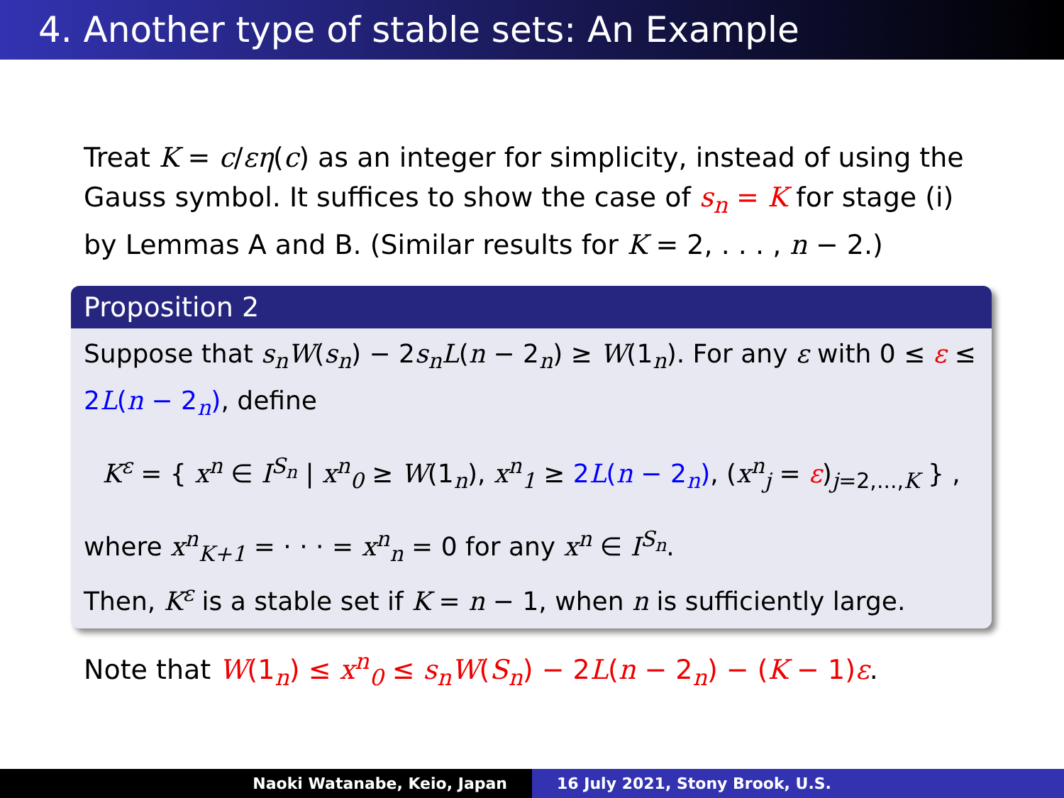4. Another type of stable sets: An Example
Treat K = c/εη(c) as an integer for simplicity, instead of using the Gauss symbol. It suffices to show the case of s<sub>n</sub> = K for stage (i) by Lemmas A and B. (Similar results for K = 2, . . . , n − 2.)
Proposition 2
Suppose that s<sub>n</sub>W(s<sub>n</sub>) − 2s<sub>n</sub>L(n − 2<sub>n</sub>) ≥ W(1<sub>n</sub>). For any ε with 0 ≤ ε ≤ 2L(n − 2<sub>n</sub>), define
K<sup>ε</sup> = { x<sup>n</sup> ∈ I<sup>S<sub>n</sub></sup> | x<sup>n</sup><sub>0</sub> ≥ W(1<sub>n</sub>), x<sup>n</sup><sub>1</sub> ≥ 2L(n − 2<sub>n</sub>), (x<sup>n</sup><sub>j</sub> = ε)<sub>j=2,...,K</sub> } ,
where x<sup>n</sup><sub>K+1</sub> = · · · = x<sup>n</sup><sub>n</sub> = 0 for any x<sup>n</sup> ∈ I<sup>S<sub>n</sub></sup>.
Then, K<sup>ε</sup> is a stable set if K = n − 1, when n is sufficiently large.
Note that W(1<sub>n</sub>) ≤ x<sup>n</sup><sub>0</sub> ≤ s<sub>n</sub>W(S<sub>n</sub>) − 2L(n − 2<sub>n</sub>) − (K − 1)ε.
Naoki Watanabe, Keio, Japan 16 July 2021, Stony Brook, U.S.